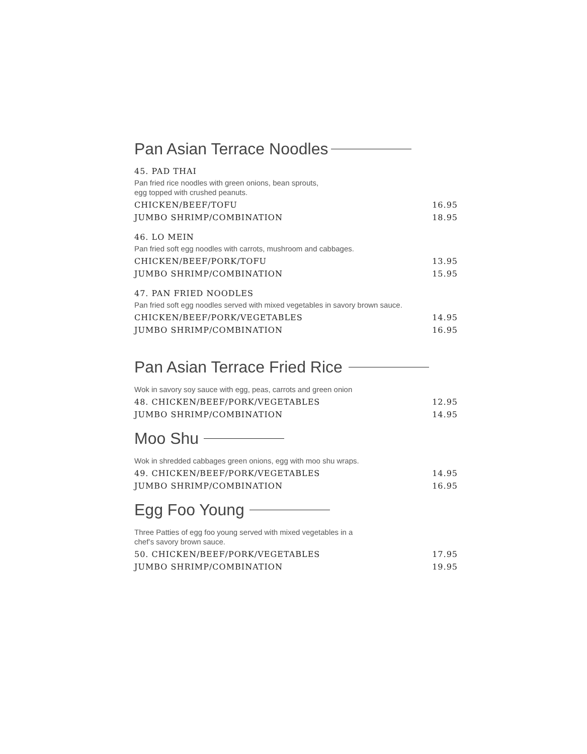Pan Asian Terrace Noodles
45. PAD THAI
Pan fried rice noodles with green onions, bean sprouts,
egg topped with crushed peanuts.
CHICKEN/BEEF/TOFU 16.95
JUMBO SHRIMP/COMBINATION 18.95
46. LO MEIN
Pan fried soft egg noodles with carrots, mushroom and cabbages.
CHICKEN/BEEF/PORK/TOFU 13.95
JUMBO SHRIMP/COMBINATION 15.95
47. PAN FRIED NOODLES
Pan fried soft egg noodles served with mixed vegetables in savory brown sauce.
CHICKEN/BEEF/PORK/VEGETABLES 14.95
JUMBO SHRIMP/COMBINATION 16.95
Pan Asian Terrace Fried Rice
Wok in savory soy sauce with egg, peas, carrots and green onion
48. CHICKEN/BEEF/PORK/VEGETABLES 12.95
JUMBO SHRIMP/COMBINATION 14.95
Moo Shu
Wok in shredded cabbages green onions, egg with moo shu wraps.
49. CHICKEN/BEEF/PORK/VEGETABLES 14.95
JUMBO SHRIMP/COMBINATION 16.95
Egg Foo Young
Three Patties of egg foo young served with mixed vegetables in a
chef’s savory brown sauce.
50. CHICKEN/BEEF/PORK/VEGETABLES 17.95
JUMBO SHRIMP/COMBINATION 19.95